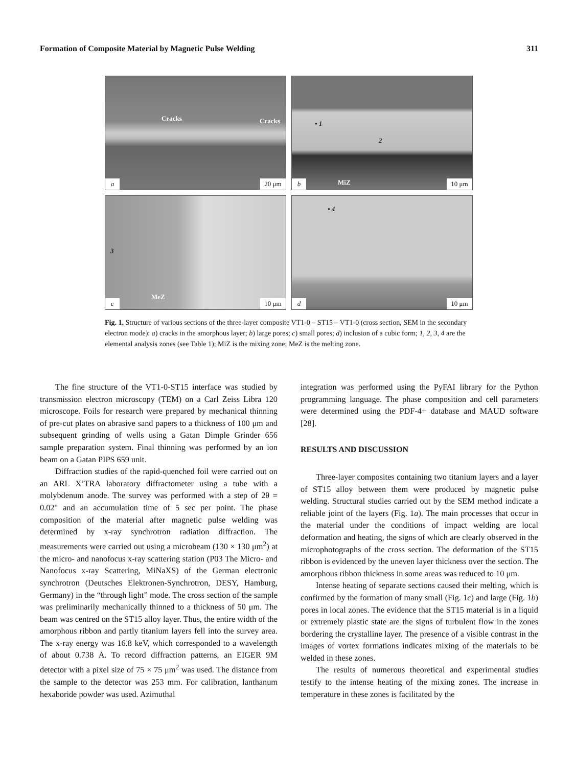Formation of Composite Material by Magnetic Pulse Welding 311
Cracks Cracks
a 20 μm
• 1
2
MiZ
b 10 μm
3
MeZ
c 10 μm
• 4
d 10 μm
Fig. 1. Structure of various sections of the three-layer composite VT1-0 – ST15 – VT1-0 (cross section, SEM in the secondary electron mode): a) cracks in the amorphous layer; b) large pores; c) small pores; d) inclusion of a cubic form; 1, 2, 3, 4 are the elemental analysis zones (see Table 1); MiZ is the mixing zone; MeZ is the melting zone.
The fine structure of the VT1-0-ST15 interface was studied by transmission electron microscopy (TEM) on a Carl Zeiss Libra 120 microscope. Foils for research were prepared by mechanical thinning of pre-cut plates on abrasive sand papers to a thickness of 100 μm and subsequent grinding of wells using a Gatan Dimple Grinder 656 sample preparation system. Final thinning was performed by an ion beam on a Gatan PIPS 659 unit.
Diffraction studies of the rapid-quenched foil were carried out on an ARL X’TRA laboratory diffractometer using a tube with a molybdenum anode. The survey was performed with a step of 2θ = 0.02° and an accumulation time of 5 sec per point. The phase composition of the material after magnetic pulse welding was determined by x-ray synchrotron radiation diffraction. The measurements were carried out using a microbeam (130 × 130 μm<sup>2</sup>) at the micro- and nanofocus x-ray scattering station (P03 The Micro- and Nanofocus x-ray Scattering, MiNaXS) of the German electronic synchrotron (Deutsches Elektronen-Synchrotron, DESY, Hamburg, Germany) in the “through light” mode. The cross section of the sample was preliminarily mechanically thinned to a thickness of 50 μm. The beam was centred on the ST15 alloy layer. Thus, the entire width of the amorphous ribbon and partly titanium layers fell into the survey area. The x-ray energy was 16.8 keV, which corresponded to a wavelength of about 0.738 Å. To record diffraction patterns, an EIGER 9M detector with a pixel size of 75 × 75 μm<sup>2</sup> was used. The distance from the sample to the detector was 253 mm. For calibration, lanthanum hexaboride powder was used. Azimuthal
integration was performed using the PyFAI library for the Python programming language. The phase composition and cell parameters were determined using the PDF-4+ database and MAUD software [28].
RESULTS AND DISCUSSION
Three-layer composites containing two titanium layers and a layer of ST15 alloy between them were produced by magnetic pulse welding. Structural studies carried out by the SEM method indicate a reliable joint of the layers (Fig. 1a). The main processes that occur in the material under the conditions of impact welding are local deformation and heating, the signs of which are clearly observed in the microphotographs of the cross section. The deformation of the ST15 ribbon is evidenced by the uneven layer thickness over the section. The amorphous ribbon thickness in some areas was reduced to 10 μm.
Intense heating of separate sections caused their melting, which is confirmed by the formation of many small (Fig. 1c) and large (Fig. 1b) pores in local zones. The evidence that the ST15 material is in a liquid or extremely plastic state are the signs of turbulent flow in the zones bordering the crystalline layer. The presence of a visible contrast in the images of vortex formations indicates mixing of the materials to be welded in these zones.
The results of numerous theoretical and experimental studies testify to the intense heating of the mixing zones. The increase in temperature in these zones is facilitated by the